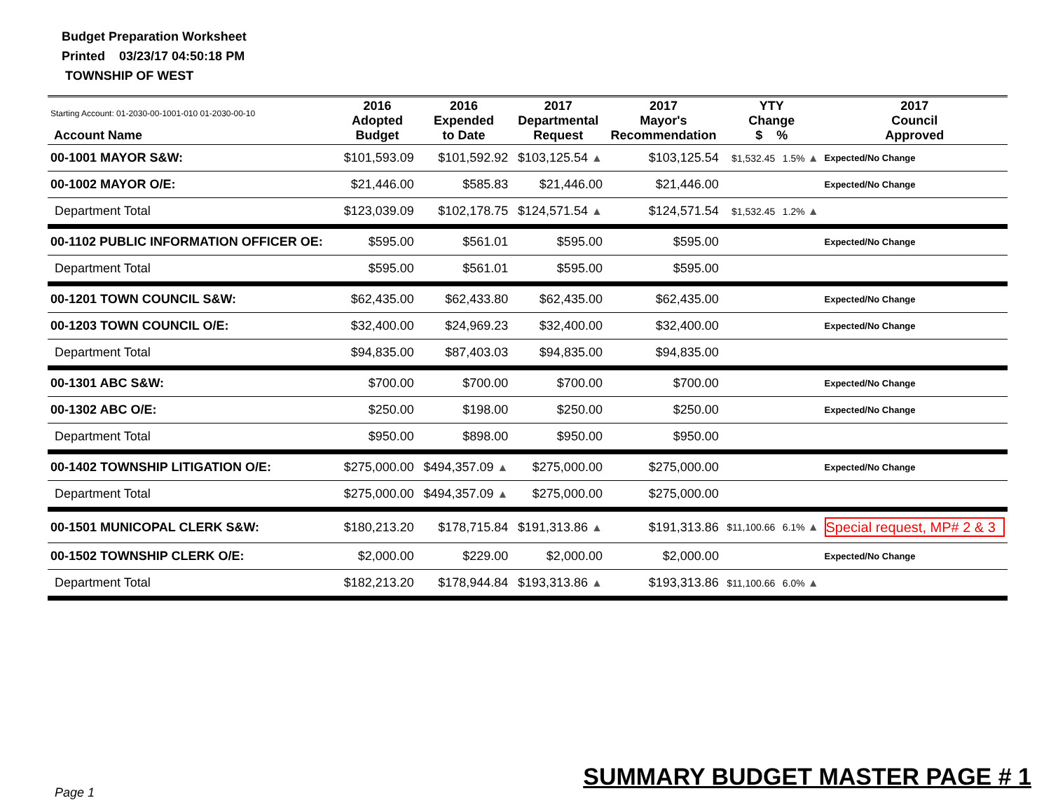Budget Preparation Worksheet
Printed 03/23/17 04:50:18 PM
TOWNSHIP OF WEST
| Starting Account: 01-2030-00-1001-010 01-2030-00-10 Account Name | 2016 Adopted Budget | 2016 Expended to Date | 2017 Departmental Request | 2017 Mayor's Recommendation | YTY Change $ % | | 2017 Council Approved |
| --- | --- | --- | --- | --- | --- | --- | --- |
| 00-1001 MAYOR S&W: | $101,593.09 | $101,592.92 | $103,125.54 ▲ | $103,125.54 | $1,532.45 | 1.5% ▲ | Expected/No Change |
| 00-1002 MAYOR O/E: | $21,446.00 | $585.83 | $21,446.00 | $21,446.00 | | | Expected/No Change |
| Department Total | $123,039.09 | $102,178.75 | $124,571.54 ▲ | $124,571.54 | $1,532.45 | 1.2% ▲ | |
| 00-1102 PUBLIC INFORMATION OFFICER OE: | $595.00 | $561.01 | $595.00 | $595.00 | | | Expected/No Change |
| Department Total | $595.00 | $561.01 | $595.00 | $595.00 | | | |
| 00-1201 TOWN COUNCIL S&W: | $62,435.00 | $62,433.80 | $62,435.00 | $62,435.00 | | | Expected/No Change |
| 00-1203 TOWN COUNCIL O/E: | $32,400.00 | $24,969.23 | $32,400.00 | $32,400.00 | | | Expected/No Change |
| Department Total | $94,835.00 | $87,403.03 | $94,835.00 | $94,835.00 | | | |
| 00-1301 ABC S&W: | $700.00 | $700.00 | $700.00 | $700.00 | | | Expected/No Change |
| 00-1302 ABC O/E: | $250.00 | $198.00 | $250.00 | $250.00 | | | Expected/No Change |
| Department Total | $950.00 | $898.00 | $950.00 | $950.00 | | | |
| 00-1402 TOWNSHIP LITIGATION O/E: | $275,000.00 | $494,357.09 ▲ | $275,000.00 | $275,000.00 | | | Expected/No Change |
| Department Total | $275,000.00 | $494,357.09 ▲ | $275,000.00 | $275,000.00 | | | |
| 00-1501 MUNICOPAL CLERK S&W: | $180,213.20 | $178,715.84 | $191,313.86 ▲ | $191,313.86 | $11,100.66 | 6.1% ▲ | Special request, MP# 2 & 3 |
| 00-1502 TOWNSHIP CLERK O/E: | $2,000.00 | $229.00 | $2,000.00 | $2,000.00 | | | Expected/No Change |
| Department Total | $182,213.20 | $178,944.84 | $193,313.86 ▲ | $193,313.86 | $11,100.66 | 6.0% ▲ | |
Page 1
SUMMARY BUDGET MASTER PAGE # 1